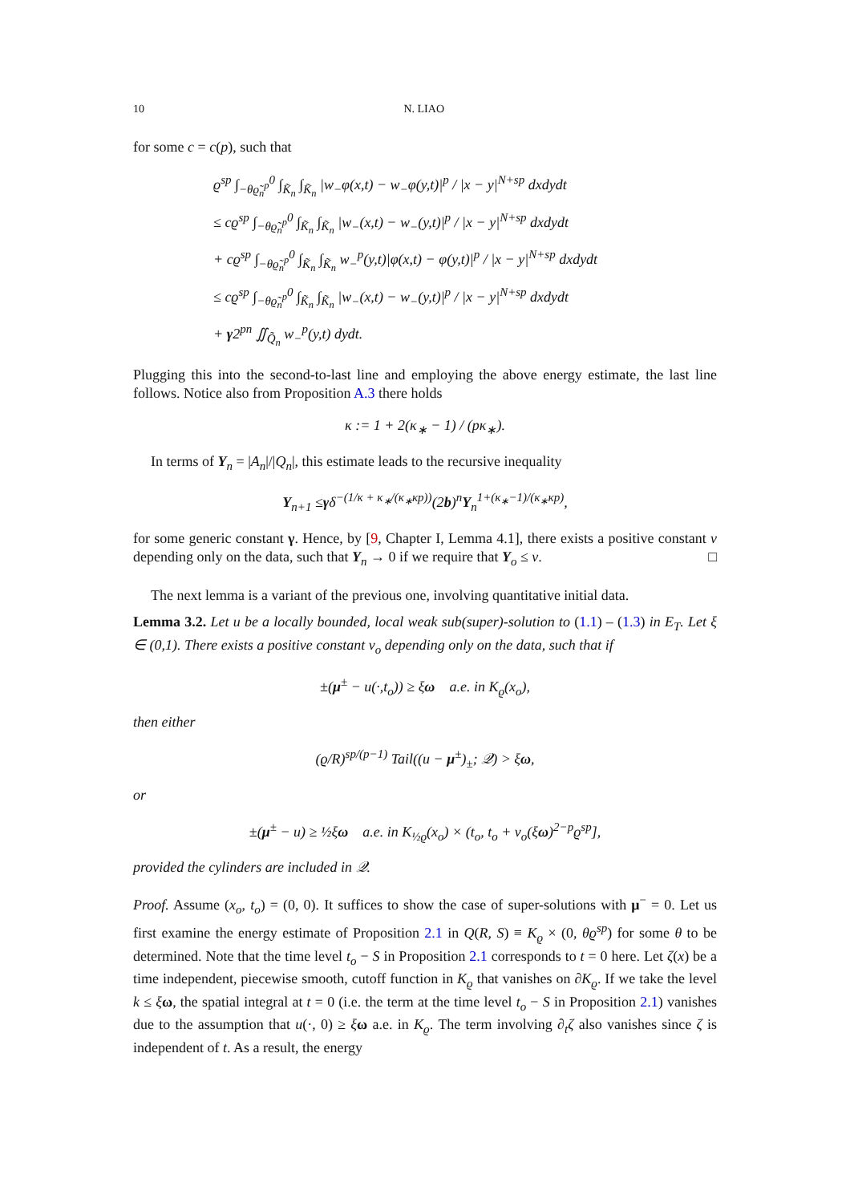10 N. LIAO
for some c = c(p), such that
ϱ<sup>sp</sup> ∫<sub>−θϱ̃<sub>n</sub><sup>p</sup></sub><sup>0</sup> ∫<sub>K̃<sub>n</sub></sub> ∫<sub>K̃<sub>n</sub></sub> |w<sub>−</sub>φ(x,t) − w<sub>−</sub>φ(y,t)|<sup>p</sup> / |x − y|<sup>N+sp</sup> dxdydt
≤ cϱ<sup>sp</sup> ∫<sub>−θϱ̃<sub>n</sub><sup>p</sup></sub><sup>0</sup> ∫<sub>K̃<sub>n</sub></sub> ∫<sub>K̃<sub>n</sub></sub> |w<sub>−</sub>(x,t) − w<sub>−</sub>(y,t)|<sup>p</sup> / |x − y|<sup>N+sp</sup> dxdydt
+ cϱ<sup>sp</sup> ∫<sub>−θϱ̃<sub>n</sub><sup>p</sup></sub><sup>0</sup> ∫<sub>K̃<sub>n</sub></sub> ∫<sub>K̃<sub>n</sub></sub> w<sub>−</sub><sup>p</sup>(y,t)|φ(x,t) − φ(y,t)|<sup>p</sup> / |x − y|<sup>N+sp</sup> dxdydt
≤ cϱ<sup>sp</sup> ∫<sub>−θϱ̃<sub>n</sub><sup>p</sup></sub><sup>0</sup> ∫<sub>K̃<sub>n</sub></sub> ∫<sub>K̃<sub>n</sub></sub> |w<sub>−</sub>(x,t) − w<sub>−</sub>(y,t)|<sup>p</sup> / |x − y|<sup>N+sp</sup> dxdydt
+ γ2<sup>pn</sup> ∬<sub>Q̃<sub>n</sub></sub> w<sub>−</sub><sup>p</sup>(y,t) dydt.
Plugging this into the second-to-last line and employing the above energy estimate, the last line follows. Notice also from Proposition A.3 there holds
κ := 1 + 2(κ<sub>∗</sub> − 1) / (pκ<sub>∗</sub>).
In terms of Y<sub>n</sub> = |A<sub>n</sub>|/|Q<sub>n</sub>|, this estimate leads to the recursive inequality
Y<sub>n+1</sub> ≤γδ<sup>−(1/κ + κ<sub>∗</sub>/(κ<sub>∗</sub>κp))</sup>(2b)<sup>n</sup>Y<sub>n</sub><sup>1+(κ<sub>∗</sub>−1)/(κ<sub>∗</sub>κp)</sup>,
for some generic constant γ. Hence, by [9, Chapter I, Lemma 4.1], there exists a positive constant ν depending only on the data, such that Y<sub>n</sub> → 0 if we require that Y<sub>o</sub> ≤ ν. □
The next lemma is a variant of the previous one, involving quantitative initial data.
Lemma 3.2. Let u be a locally bounded, local weak sub(super)-solution to (1.1) – (1.3) in E<sub>T</sub>. Let ξ ∈ (0,1). There exists a positive constant ν<sub>o</sub> depending only on the data, such that if
±(μ<sup>±</sup> − u(·,t<sub>o</sub>)) ≥ ξω a.e. in K<sub>ϱ</sub>(x<sub>o</sub>),
then either
(ϱ/R)<sup>sp/(p−1)</sup> Tail((u − μ<sup>±</sup>)<sub>±</sub>; 𝒬) > ξω,
or
±(μ<sup>±</sup> − u) ≥ ½ξω a.e. in K<sub>½ϱ</sub>(x<sub>o</sub>) × (t<sub>o</sub>, t<sub>o</sub> + ν<sub>o</sub>(ξω)<sup>2−p</sup>ϱ<sup>sp</sup>],
provided the cylinders are included in 𝒬.
Proof. Assume (x<sub>o</sub>, t<sub>o</sub>) = (0, 0). It suffices to show the case of super-solutions with μ<sup>−</sup> = 0. Let us first examine the energy estimate of Proposition 2.1 in Q(R, S) ≡ K<sub>ϱ</sub> × (0, θϱ<sup>sp</sup>) for some θ to be determined. Note that the time level t<sub>o</sub> − S in Proposition 2.1 corresponds to t = 0 here. Let ζ(x) be a time independent, piecewise smooth, cutoff function in K<sub>ϱ</sub> that vanishes on ∂K<sub>ϱ</sub>. If we take the level k ≤ ξω, the spatial integral at t = 0 (i.e. the term at the time level t<sub>o</sub> − S in Proposition 2.1) vanishes due to the assumption that u(·, 0) ≥ ξω a.e. in K<sub>ϱ</sub>. The term involving ∂<sub>t</sub>ζ also vanishes since ζ is independent of t. As a result, the energy